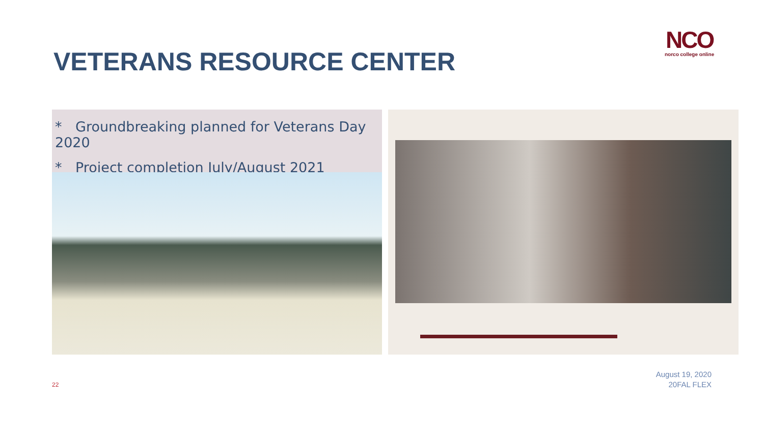VETERANS RESOURCE CENTER
NCO
norco college online
* Groundbreaking planned for Veterans Day 2020
* Project completion July/August 2021
22
August 19, 2020
20FAL FLEX